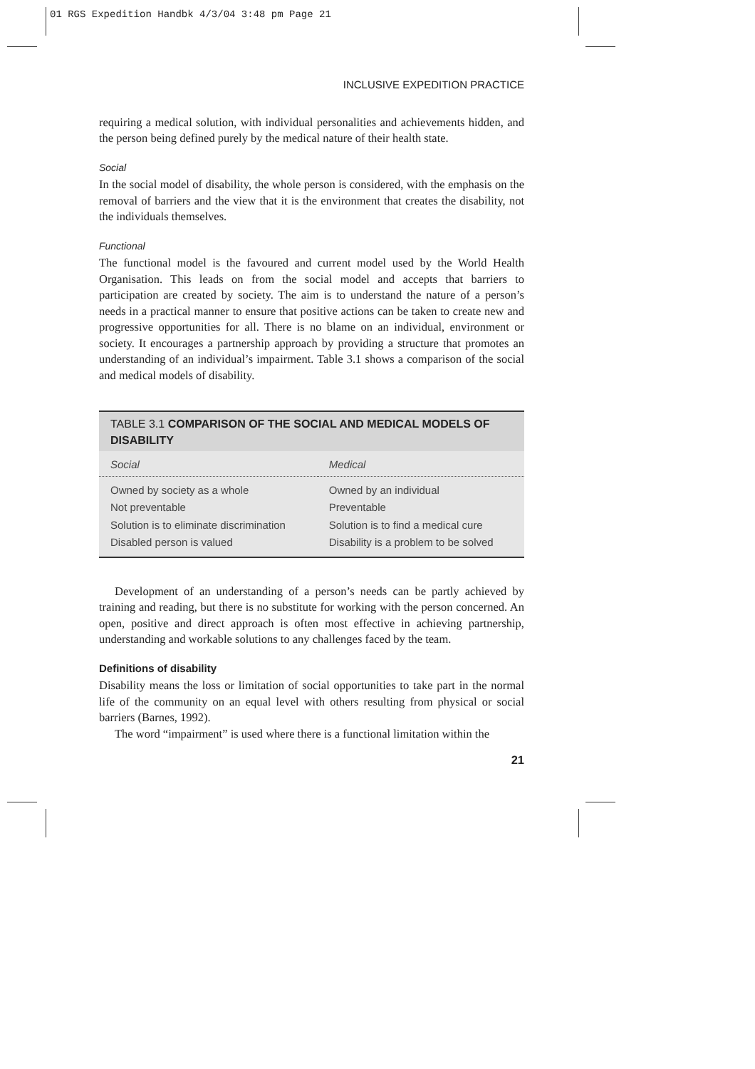01 RGS Expedition Handbk 4/3/04 3:48 pm Page 21
INCLUSIVE EXPEDITION PRACTICE
requiring a medical solution, with individual personalities and achievements hidden, and the person being defined purely by the medical nature of their health state.
Social
In the social model of disability, the whole person is considered, with the emphasis on the removal of barriers and the view that it is the environment that creates the disability, not the individuals themselves.
Functional
The functional model is the favoured and current model used by the World Health Organisation. This leads on from the social model and accepts that barriers to participation are created by society. The aim is to understand the nature of a person’s needs in a practical manner to ensure that positive actions can be taken to create new and progressive opportunities for all. There is no blame on an individual, environment or society. It encourages a partnership approach by providing a structure that promotes an understanding of an individual’s impairment. Table 3.1 shows a comparison of the social and medical models of disability.
TABLE 3.1 COMPARISON OF THE SOCIAL AND MEDICAL MODELS OF DISABILITY
| Social | Medical |
| --- | --- |
| Owned by society as a whole | Owned by an individual |
| Not preventable | Preventable |
| Solution is to eliminate discrimination | Solution is to find a medical cure |
| Disabled person is valued | Disability is a problem to be solved |
Development of an understanding of a person’s needs can be partly achieved by training and reading, but there is no substitute for working with the person concerned. An open, positive and direct approach is often most effective in achieving partnership, understanding and workable solutions to any challenges faced by the team.
Definitions of disability
Disability means the loss or limitation of social opportunities to take part in the normal life of the community on an equal level with others resulting from physical or social barriers (Barnes, 1992).
The word “impairment” is used where there is a functional limitation within the
21